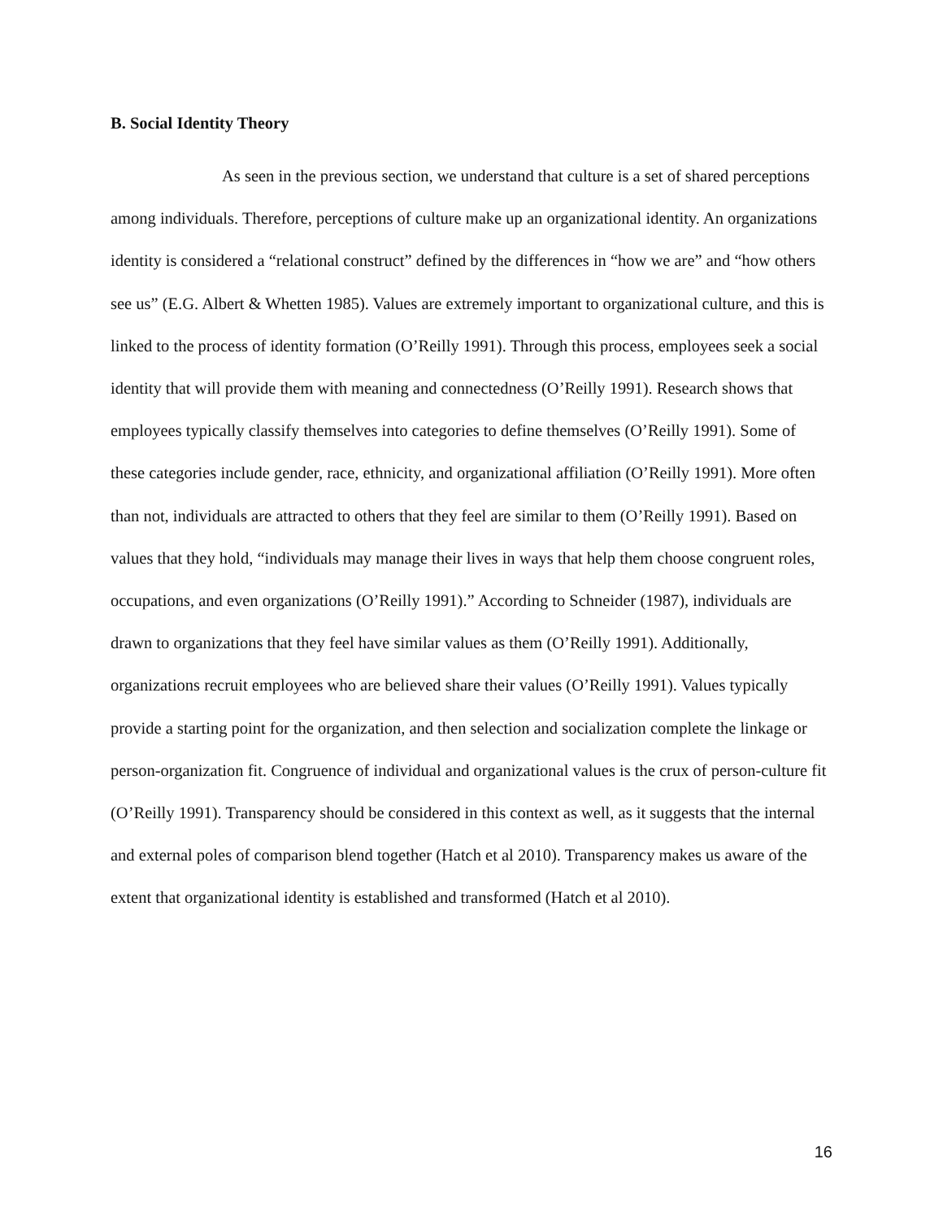B. Social Identity Theory
As seen in the previous section, we understand that culture is a set of shared perceptions among individuals. Therefore, perceptions of culture make up an organizational identity. An organizations identity is considered a “relational construct” defined by the differences in “how we are” and “how others see us” (E.G. Albert & Whetten 1985). Values are extremely important to organizational culture, and this is linked to the process of identity formation (O’Reilly 1991). Through this process, employees seek a social identity that will provide them with meaning and connectedness (O’Reilly 1991). Research shows that employees typically classify themselves into categories to define themselves (O’Reilly 1991). Some of these categories include gender, race, ethnicity, and organizational affiliation (O’Reilly 1991). More often than not, individuals are attracted to others that they feel are similar to them (O’Reilly 1991). Based on values that they hold, “individuals may manage their lives in ways that help them choose congruent roles, occupations, and even organizations (O’Reilly 1991).” According to Schneider (1987), individuals are drawn to organizations that they feel have similar values as them (O’Reilly 1991). Additionally, organizations recruit employees who are believed share their values (O’Reilly 1991). Values typically provide a starting point for the organization, and then selection and socialization complete the linkage or person-organization fit. Congruence of individual and organizational values is the crux of person-culture fit (O’Reilly 1991). Transparency should be considered in this context as well, as it suggests that the internal and external poles of comparison blend together (Hatch et al 2010). Transparency makes us aware of the extent that organizational identity is established and transformed (Hatch et al 2010).
16